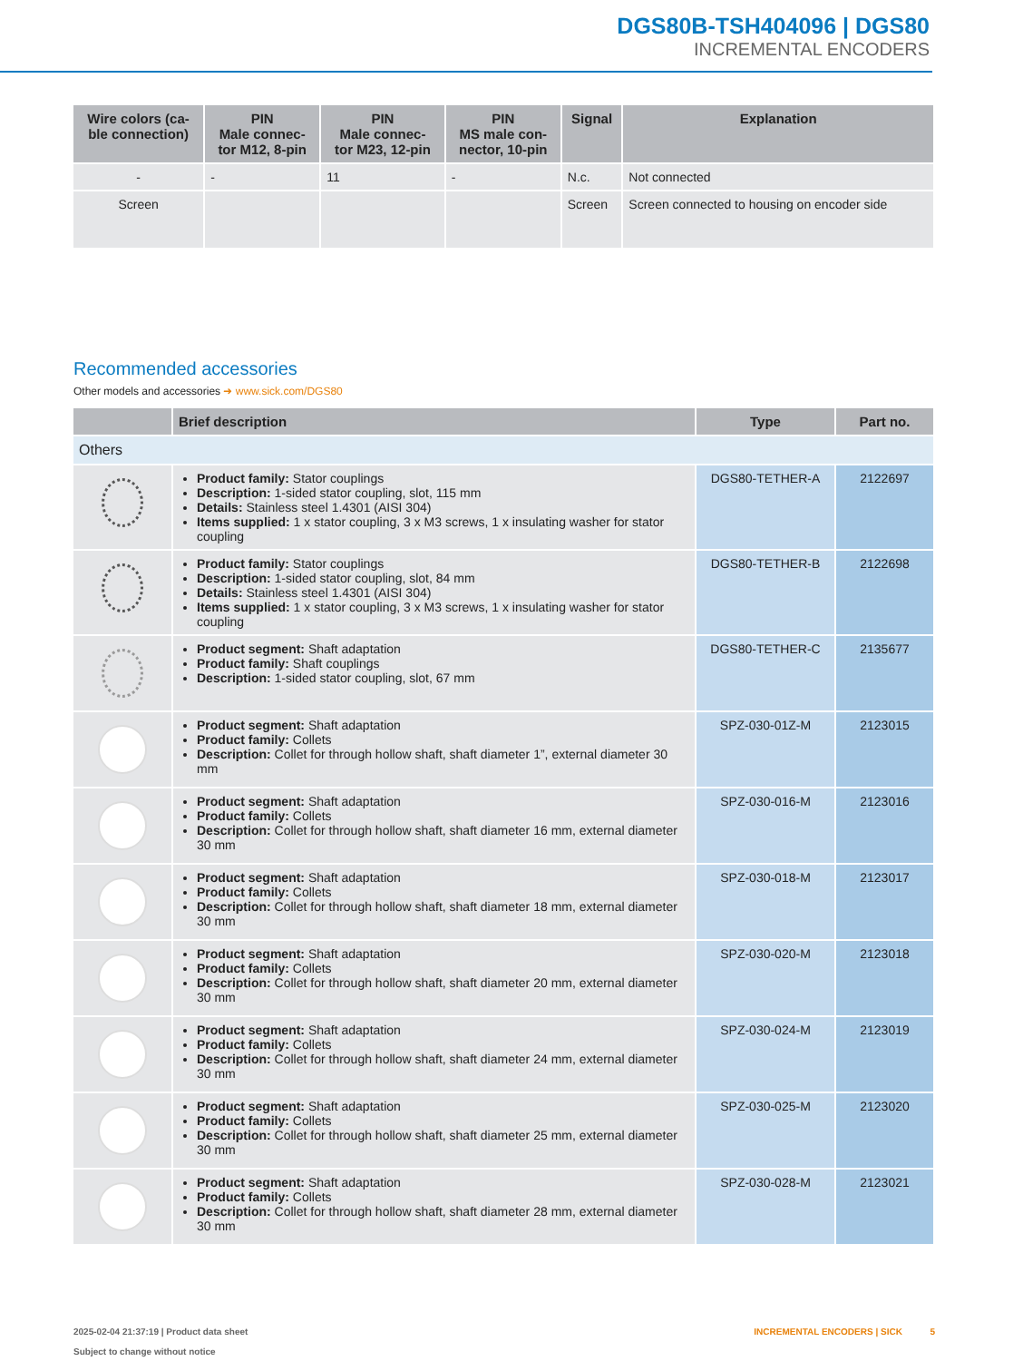DGS80B-TSH404096 | DGS80
INCREMENTAL ENCODERS
| Wire colors (ca- ble connection) | PIN Male connec- tor M12, 8-pin | PIN Male connec- tor M23, 12-pin | PIN MS male con- nector, 10-pin | Signal | Explanation |
| --- | --- | --- | --- | --- | --- |
| - | - | 11 | - | N.c. | Not connected |
| Screen | | | | Screen | Screen connected to housing on encoder side |
Recommended accessories
Other models and accessories ➜ www.sick.com/DGS80
| | Brief description | Type | Part no. |
| --- | --- | --- | --- |
| Others | | | |
| | Product family: Stator couplings Description: 1-sided stator coupling, slot, 115 mm Details: Stainless steel 1.4301 (AISI 304) Items supplied: 1 x stator coupling, 3 x M3 screws, 1 x insulating washer for stator coupling | DGS80-TETHER-A | 2122697 |
| | Product family: Stator couplings Description: 1-sided stator coupling, slot, 84 mm Details: Stainless steel 1.4301 (AISI 304) Items supplied: 1 x stator coupling, 3 x M3 screws, 1 x insulating washer for stator coupling | DGS80-TETHER-B | 2122698 |
| | Product segment: Shaft adaptation Product family: Shaft couplings Description: 1-sided stator coupling, slot, 67 mm | DGS80-TETHER-C | 2135677 |
| | Product segment: Shaft adaptation Product family: Collets Description: Collet for through hollow shaft, shaft diameter 1”, external diameter 30 mm | SPZ-030-01Z-M | 2123015 |
| | Product segment: Shaft adaptation Product family: Collets Description: Collet for through hollow shaft, shaft diameter 16 mm, external diameter 30 mm | SPZ-030-016-M | 2123016 |
| | Product segment: Shaft adaptation Product family: Collets Description: Collet for through hollow shaft, shaft diameter 18 mm, external diameter 30 mm | SPZ-030-018-M | 2123017 |
| | Product segment: Shaft adaptation Product family: Collets Description: Collet for through hollow shaft, shaft diameter 20 mm, external diameter 30 mm | SPZ-030-020-M | 2123018 |
| | Product segment: Shaft adaptation Product family: Collets Description: Collet for through hollow shaft, shaft diameter 24 mm, external diameter 30 mm | SPZ-030-024-M | 2123019 |
| | Product segment: Shaft adaptation Product family: Collets Description: Collet for through hollow shaft, shaft diameter 25 mm, external diameter 30 mm | SPZ-030-025-M | 2123020 |
| | Product segment: Shaft adaptation Product family: Collets Description: Collet for through hollow shaft, shaft diameter 28 mm, external diameter 30 mm | SPZ-030-028-M | 2123021 |
2025-02-04 21:37:19 | Product data sheet
Subject to change without notice
INCREMENTAL ENCODERS | SICK 5